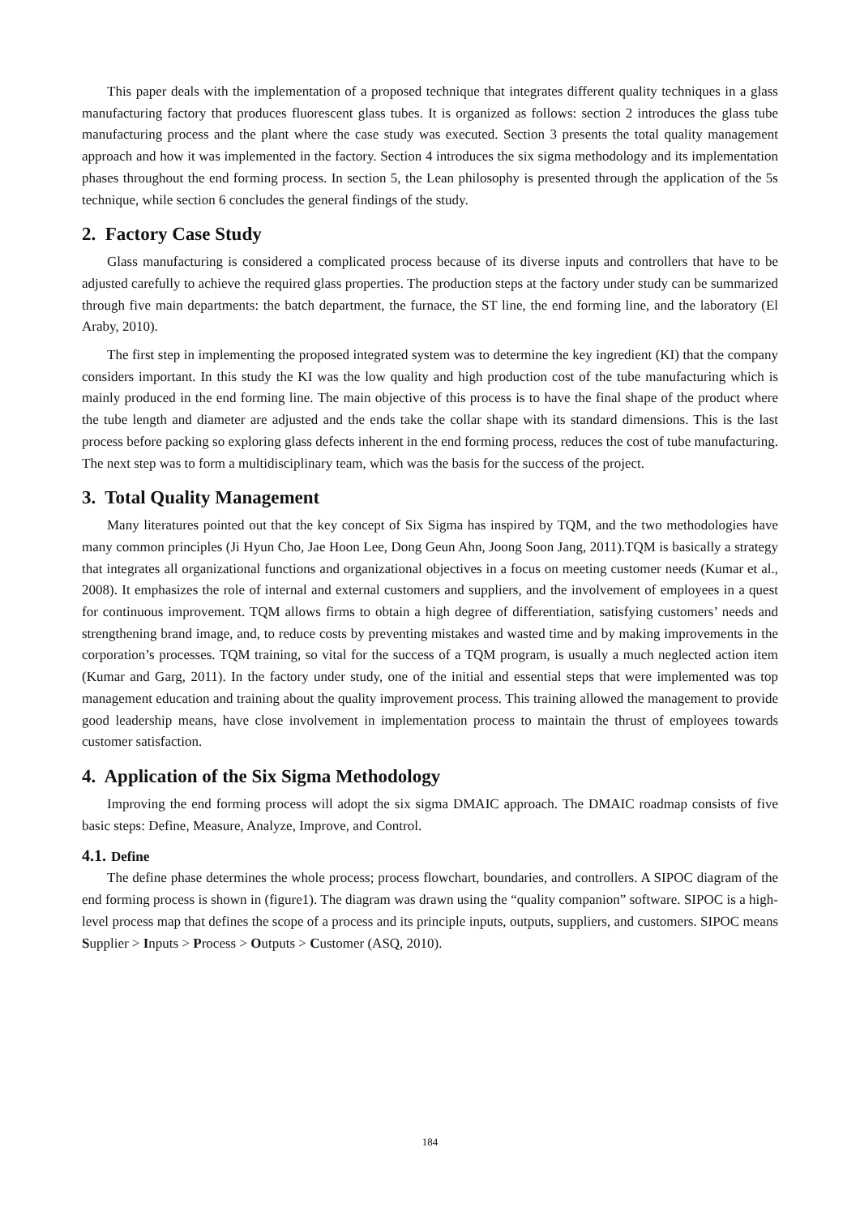This paper deals with the implementation of a proposed technique that integrates different quality techniques in a glass manufacturing factory that produces fluorescent glass tubes. It is organized as follows: section 2 introduces the glass tube manufacturing process and the plant where the case study was executed. Section 3 presents the total quality management approach and how it was implemented in the factory. Section 4 introduces the six sigma methodology and its implementation phases throughout the end forming process. In section 5, the Lean philosophy is presented through the application of the 5s technique, while section 6 concludes the general findings of the study.
2. Factory Case Study
Glass manufacturing is considered a complicated process because of its diverse inputs and controllers that have to be adjusted carefully to achieve the required glass properties. The production steps at the factory under study can be summarized through five main departments: the batch department, the furnace, the ST line, the end forming line, and the laboratory (El Araby, 2010).
The first step in implementing the proposed integrated system was to determine the key ingredient (KI) that the company considers important. In this study the KI was the low quality and high production cost of the tube manufacturing which is mainly produced in the end forming line. The main objective of this process is to have the final shape of the product where the tube length and diameter are adjusted and the ends take the collar shape with its standard dimensions. This is the last process before packing so exploring glass defects inherent in the end forming process, reduces the cost of tube manufacturing. The next step was to form a multidisciplinary team, which was the basis for the success of the project.
3. Total Quality Management
Many literatures pointed out that the key concept of Six Sigma has inspired by TQM, and the two methodologies have many common principles (Ji Hyun Cho, Jae Hoon Lee, Dong Geun Ahn, Joong Soon Jang, 2011).TQM is basically a strategy that integrates all organizational functions and organizational objectives in a focus on meeting customer needs (Kumar et al., 2008). It emphasizes the role of internal and external customers and suppliers, and the involvement of employees in a quest for continuous improvement. TQM allows firms to obtain a high degree of differentiation, satisfying customers’ needs and strengthening brand image, and, to reduce costs by preventing mistakes and wasted time and by making improvements in the corporation’s processes. TQM training, so vital for the success of a TQM program, is usually a much neglected action item (Kumar and Garg, 2011). In the factory under study, one of the initial and essential steps that were implemented was top management education and training about the quality improvement process. This training allowed the management to provide good leadership means, have close involvement in implementation process to maintain the thrust of employees towards customer satisfaction.
4. Application of the Six Sigma Methodology
Improving the end forming process will adopt the six sigma DMAIC approach. The DMAIC roadmap consists of five basic steps: Define, Measure, Analyze, Improve, and Control.
4.1. Define
The define phase determines the whole process; process flowchart, boundaries, and controllers. A SIPOC diagram of the end forming process is shown in (figure1). The diagram was drawn using the “quality companion” software. SIPOC is a high-level process map that defines the scope of a process and its principle inputs, outputs, suppliers, and customers. SIPOC means Supplier > Inputs > Process > Outputs > Customer (ASQ, 2010).
184